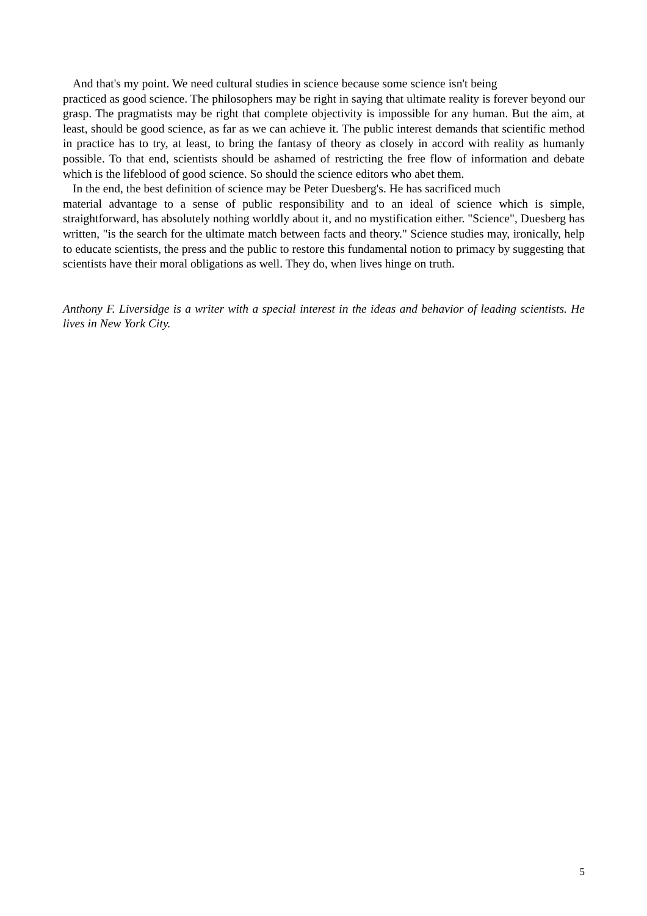And that's my point. We need cultural studies in science because some science isn't being
practiced as good science. The philosophers may be right in saying that ultimate reality is forever beyond our grasp. The pragmatists may be right that complete objectivity is impossible for any human. But the aim, at least, should be good science, as far as we can achieve it. The public interest demands that scientific method in practice has to try, at least, to bring the fantasy of theory as closely in accord with reality as humanly possible. To that end, scientists should be ashamed of restricting the free flow of information and debate which is the lifeblood of good science. So should the science editors who abet them.
In the end, the best definition of science may be Peter Duesberg's. He has sacrificed much
material advantage to a sense of public responsibility and to an ideal of science which is simple, straightforward, has absolutely nothing worldly about it, and no mystification either. "Science", Duesberg has written, "is the search for the ultimate match between facts and theory." Science studies may, ironically, help to educate scientists, the press and the public to restore this fundamental notion to primacy by suggesting that scientists have their moral obligations as well. They do, when lives hinge on truth.
Anthony F. Liversidge is a writer with a special interest in the ideas and behavior of leading scientists. He lives in New York City.
5